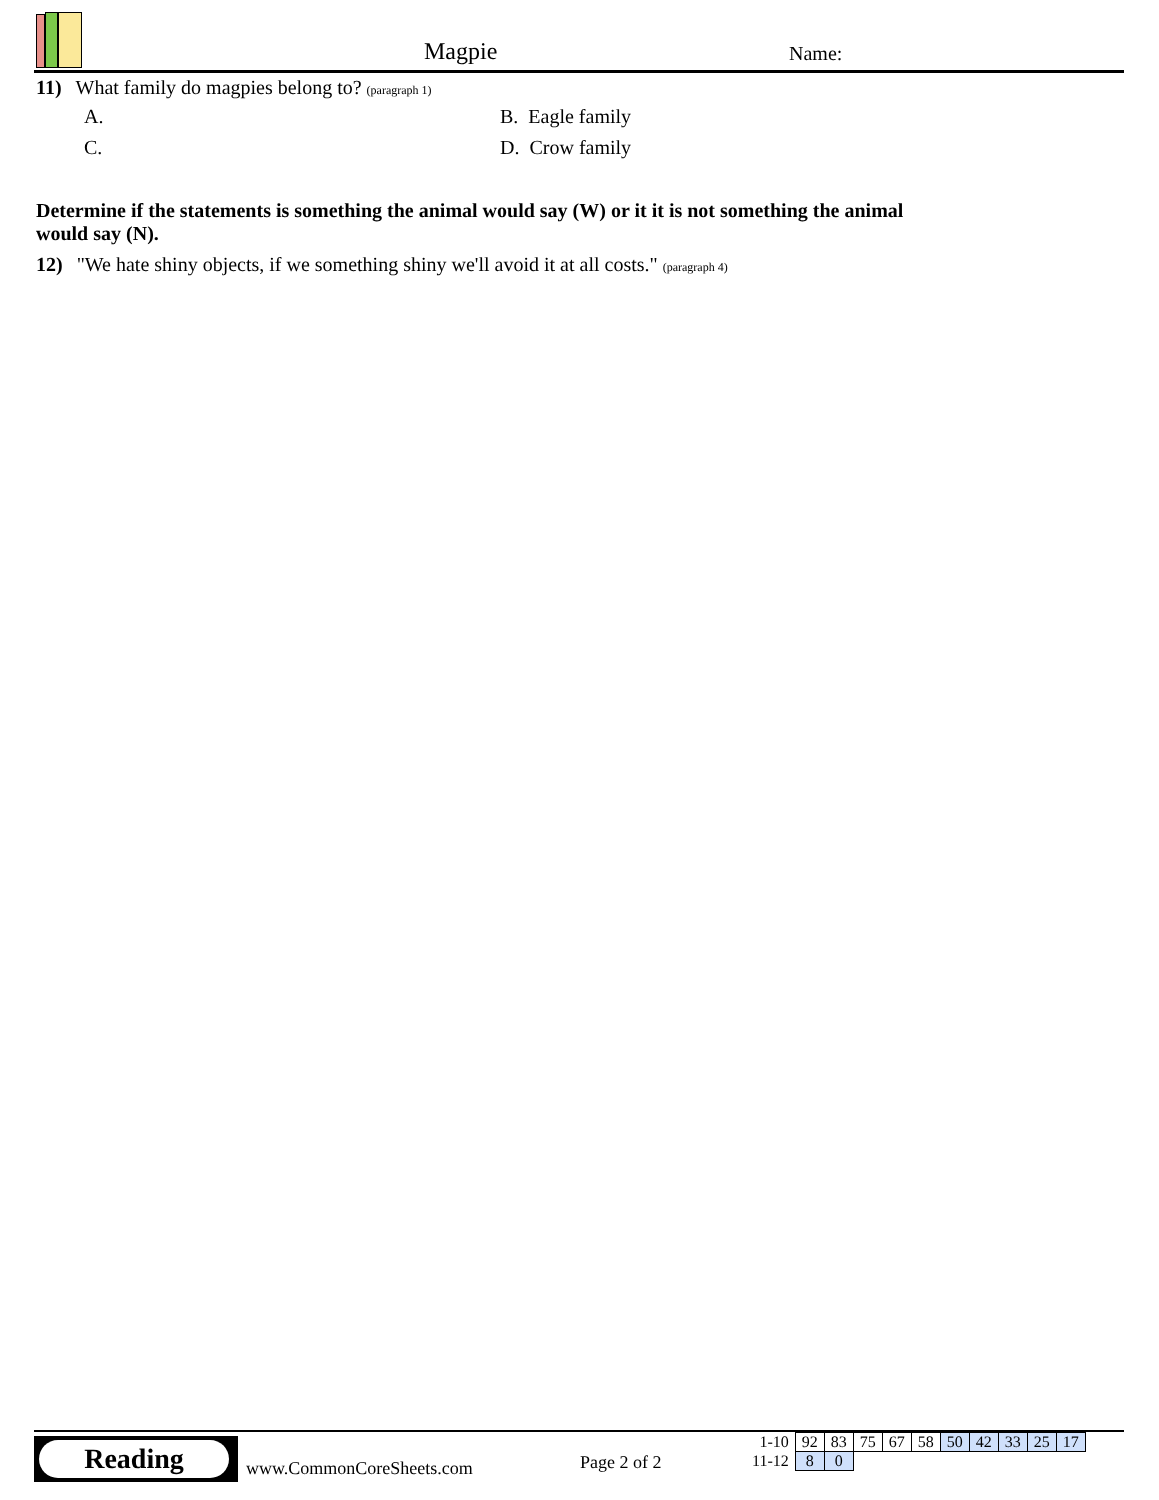Magpie Name:
11) What family do magpies belong to? (paragraph 1)
A. B. Eagle family C. D. Crow family
Determine if the statements is something the animal would say (W) or it it is not something the animal would say (N).
12) "We hate shiny objects, if we something shiny we'll avoid it at all costs." (paragraph 4)
Reading
www.CommonCoreSheets.com Page 2 of 2
| 1-10 | 92 | 83 | 75 | 67 | 58 | 50 | 42 | 33 | 25 | 17 |
| 11-12 | 8 | 0 | | | | | | | | |